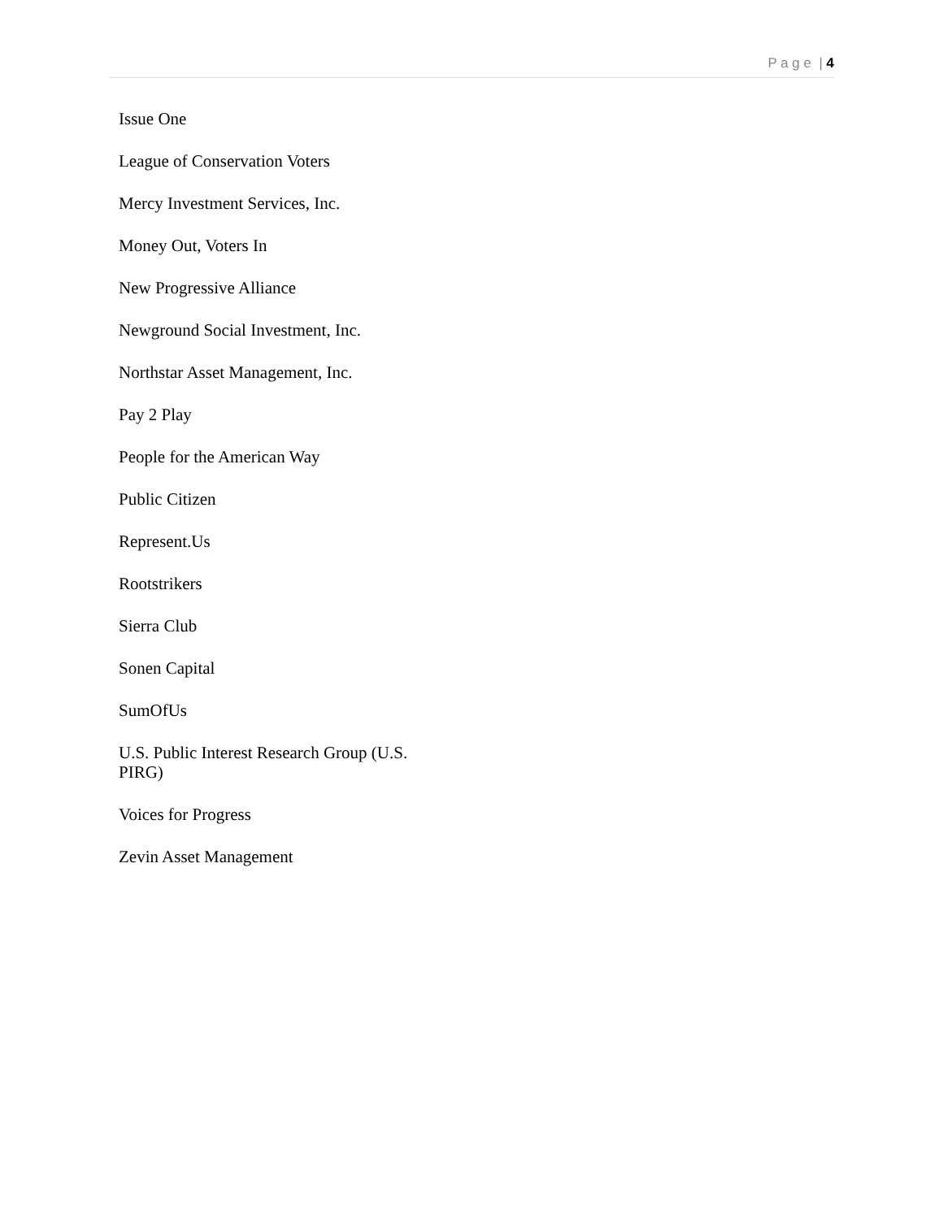P a g e | 4
Issue One
League of Conservation Voters
Mercy Investment Services, Inc.
Money Out, Voters In
New Progressive Alliance
Newground Social Investment, Inc.
Northstar Asset Management, Inc.
Pay 2 Play
People for the American Way
Public Citizen
Represent.Us
Rootstrikers
Sierra Club
Sonen Capital
SumOfUs
U.S. Public Interest Research Group (U.S. PIRG)
Voices for Progress
Zevin Asset Management